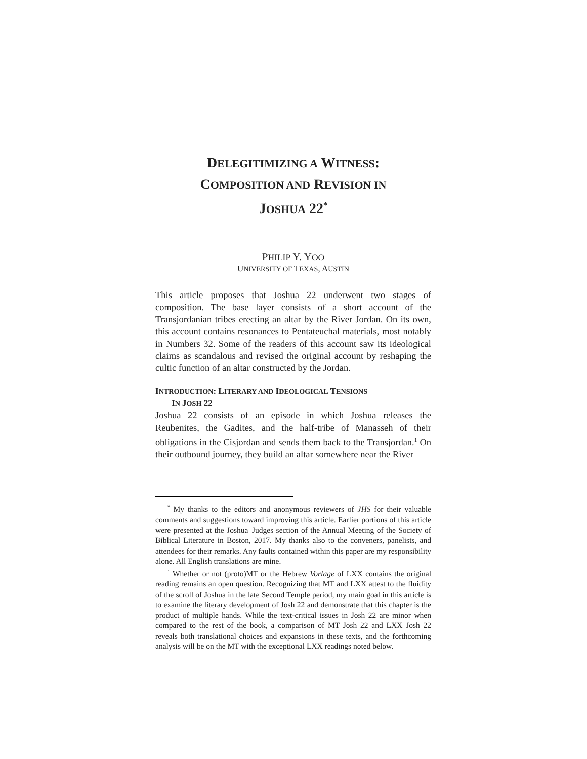DELEGITIMIZING A WITNESS:
COMPOSITION AND REVISION IN
JOSHUA 22<sup>*</sup>
PHILIP Y. YOO
UNIVERSITY OF TEXAS, AUSTIN
This article proposes that Joshua 22 underwent two stages of composition. The base layer consists of a short account of the Transjordanian tribes erecting an altar by the River Jordan. On its own, this account contains resonances to Pentateuchal materials, most notably in Numbers 32. Some of the readers of this account saw its ideological claims as scandalous and revised the original account by reshaping the cultic function of an altar constructed by the Jordan.
INTRODUCTION: LITERARY AND IDEOLOGICAL TENSIONS
IN JOSH 22
Joshua 22 consists of an episode in which Joshua releases the Reubenites, the Gadites, and the half-tribe of Manasseh of their obligations in the Cisjordan and sends them back to the Transjordan.<sup>1</sup> On their outbound journey, they build an altar somewhere near the River
<sup>*</sup> My thanks to the editors and anonymous reviewers of JHS for their valuable comments and suggestions toward improving this article. Earlier portions of this article were presented at the Joshua–Judges section of the Annual Meeting of the Society of Biblical Literature in Boston, 2017. My thanks also to the conveners, panelists, and attendees for their remarks. Any faults contained within this paper are my responsibility alone. All English translations are mine.
<sup>1</sup> Whether or not (proto)MT or the Hebrew Vorlage of LXX contains the original reading remains an open question. Recognizing that MT and LXX attest to the fluidity of the scroll of Joshua in the late Second Temple period, my main goal in this article is to examine the literary development of Josh 22 and demonstrate that this chapter is the product of multiple hands. While the text-critical issues in Josh 22 are minor when compared to the rest of the book, a comparison of MT Josh 22 and LXX Josh 22 reveals both translational choices and expansions in these texts, and the forthcoming analysis will be on the MT with the exceptional LXX readings noted below.